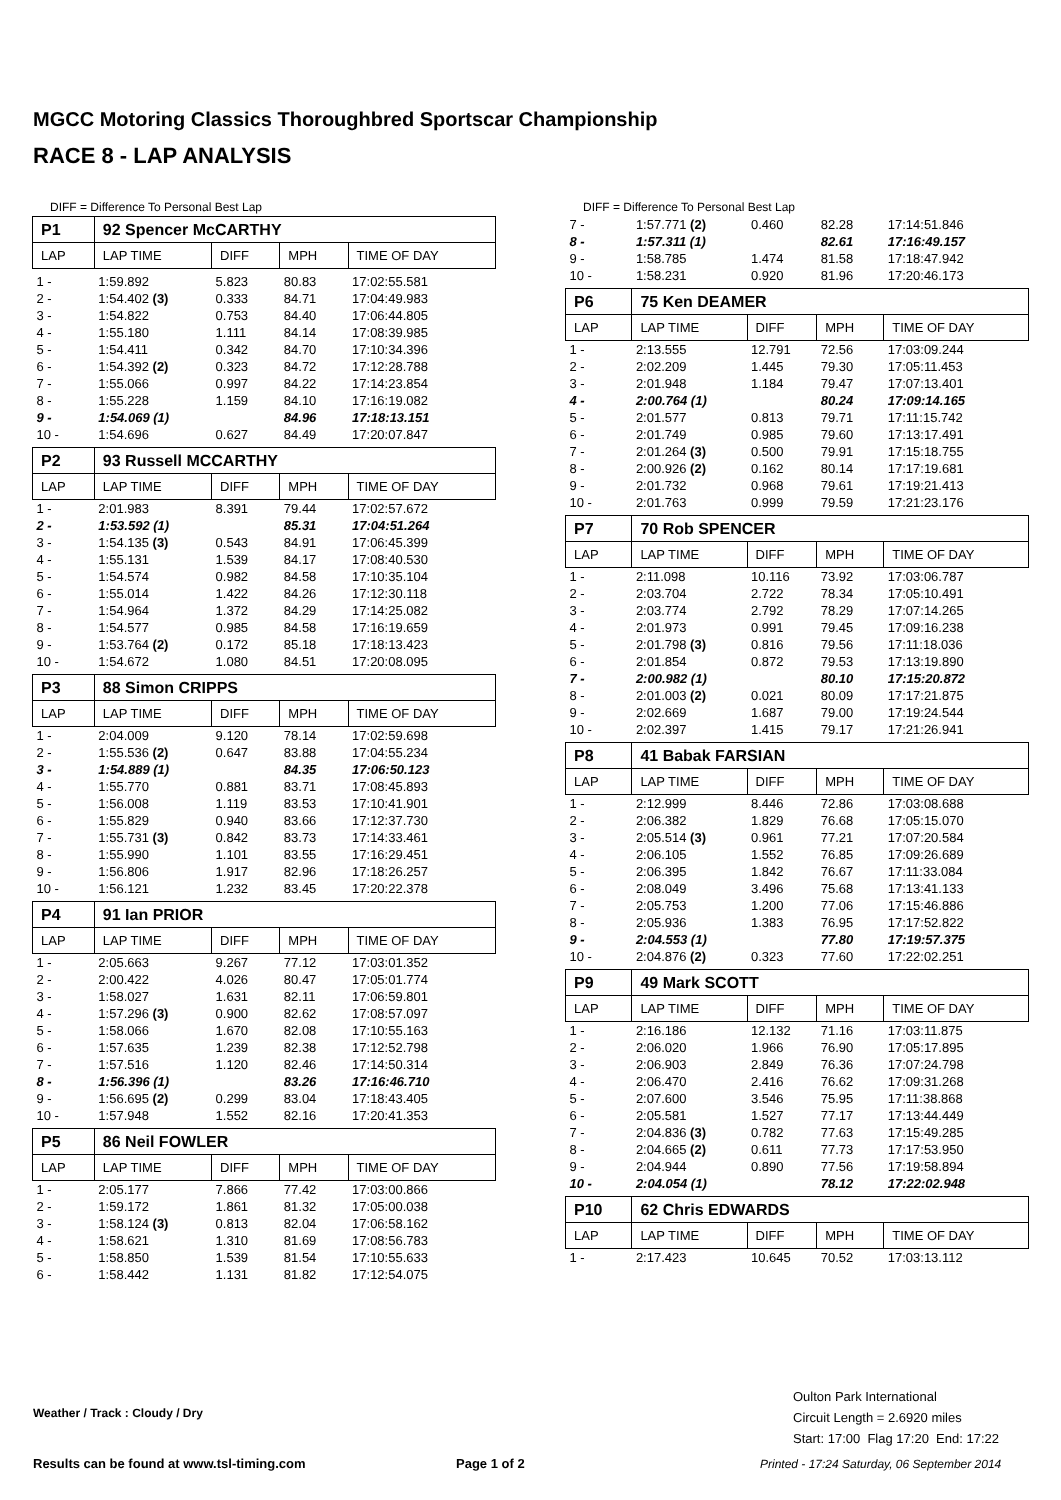MGCC Motoring Classics Thoroughbred Sportscar Championship
RACE 8 - LAP ANALYSIS
DIFF = Difference To Personal Best Lap
| P1 | 92 Spencer McCARTHY | | | |
| LAP | LAP TIME | DIFF | MPH | TIME OF DAY |
| 1 - | 1:59.892 | 5.823 | 80.83 | 17:02:55.581 |
| 2 - | 1:54.402 (3) | 0.333 | 84.71 | 17:04:49.983 |
| 3 - | 1:54.822 | 0.753 | 84.40 | 17:06:44.805 |
| 4 - | 1:55.180 | 1.111 | 84.14 | 17:08:39.985 |
| 5 - | 1:54.411 | 0.342 | 84.70 | 17:10:34.396 |
| 6 - | 1:54.392 (2) | 0.323 | 84.72 | 17:12:28.788 |
| 7 - | 1:55.066 | 0.997 | 84.22 | 17:14:23.854 |
| 8 - | 1:55.228 | 1.159 | 84.10 | 17:16:19.082 |
| 9 - | 1:54.069 (1) | | 84.96 | 17:18:13.151 |
| 10 - | 1:54.696 | 0.627 | 84.49 | 17:20:07.847 |
| P2 | 93 Russell MCCARTHY | | | |
| LAP | LAP TIME | DIFF | MPH | TIME OF DAY |
| 1 - | 2:01.983 | 8.391 | 79.44 | 17:02:57.672 |
| 2 - | 1:53.592 (1) | | 85.31 | 17:04:51.264 |
| 3 - | 1:54.135 (3) | 0.543 | 84.91 | 17:06:45.399 |
| 4 - | 1:55.131 | 1.539 | 84.17 | 17:08:40.530 |
| 5 - | 1:54.574 | 0.982 | 84.58 | 17:10:35.104 |
| 6 - | 1:55.014 | 1.422 | 84.26 | 17:12:30.118 |
| 7 - | 1:54.964 | 1.372 | 84.29 | 17:14:25.082 |
| 8 - | 1:54.577 | 0.985 | 84.58 | 17:16:19.659 |
| 9 - | 1:53.764 (2) | 0.172 | 85.18 | 17:18:13.423 |
| 10 - | 1:54.672 | 1.080 | 84.51 | 17:20:08.095 |
| P3 | 88 Simon CRIPPS | | | |
| LAP | LAP TIME | DIFF | MPH | TIME OF DAY |
| 1 - | 2:04.009 | 9.120 | 78.14 | 17:02:59.698 |
| 2 - | 1:55.536 (2) | 0.647 | 83.88 | 17:04:55.234 |
| 3 - | 1:54.889 (1) | | 84.35 | 17:06:50.123 |
| 4 - | 1:55.770 | 0.881 | 83.71 | 17:08:45.893 |
| 5 - | 1:56.008 | 1.119 | 83.53 | 17:10:41.901 |
| 6 - | 1:55.829 | 0.940 | 83.66 | 17:12:37.730 |
| 7 - | 1:55.731 (3) | 0.842 | 83.73 | 17:14:33.461 |
| 8 - | 1:55.990 | 1.101 | 83.55 | 17:16:29.451 |
| 9 - | 1:56.806 | 1.917 | 82.96 | 17:18:26.257 |
| 10 - | 1:56.121 | 1.232 | 83.45 | 17:20:22.378 |
| P4 | 91 Ian PRIOR | | | |
| LAP | LAP TIME | DIFF | MPH | TIME OF DAY |
| 1 - | 2:05.663 | 9.267 | 77.12 | 17:03:01.352 |
| 2 - | 2:00.422 | 4.026 | 80.47 | 17:05:01.774 |
| 3 - | 1:58.027 | 1.631 | 82.11 | 17:06:59.801 |
| 4 - | 1:57.296 (3) | 0.900 | 82.62 | 17:08:57.097 |
| 5 - | 1:58.066 | 1.670 | 82.08 | 17:10:55.163 |
| 6 - | 1:57.635 | 1.239 | 82.38 | 17:12:52.798 |
| 7 - | 1:57.516 | 1.120 | 82.46 | 17:14:50.314 |
| 8 - | 1:56.396 (1) | | 83.26 | 17:16:46.710 |
| 9 - | 1:56.695 (2) | 0.299 | 83.04 | 17:18:43.405 |
| 10 - | 1:57.948 | 1.552 | 82.16 | 17:20:41.353 |
| P5 | 86 Neil FOWLER | | | |
| LAP | LAP TIME | DIFF | MPH | TIME OF DAY |
| 1 - | 2:05.177 | 7.866 | 77.42 | 17:03:00.866 |
| 2 - | 1:59.172 | 1.861 | 81.32 | 17:05:00.038 |
| 3 - | 1:58.124 (3) | 0.813 | 82.04 | 17:06:58.162 |
| 4 - | 1:58.621 | 1.310 | 81.69 | 17:08:56.783 |
| 5 - | 1:58.850 | 1.539 | 81.54 | 17:10:55.633 |
| 6 - | 1:58.442 | 1.131 | 81.82 | 17:12:54.075 |
DIFF = Difference To Personal Best Lap
| 7 - | 1:57.771 (2) | 0.460 | 82.28 | 17:14:51.846 |
| 8 - | 1:57.311 (1) | | 82.61 | 17:16:49.157 |
| 9 - | 1:58.785 | 1.474 | 81.58 | 17:18:47.942 |
| 10 - | 1:58.231 | 0.920 | 81.96 | 17:20:46.173 |
| P6 | 75 Ken DEAMER | | | |
| LAP | LAP TIME | DIFF | MPH | TIME OF DAY |
| 1 - | 2:13.555 | 12.791 | 72.56 | 17:03:09.244 |
| 2 - | 2:02.209 | 1.445 | 79.30 | 17:05:11.453 |
| 3 - | 2:01.948 | 1.184 | 79.47 | 17:07:13.401 |
| 4 - | 2:00.764 (1) | | 80.24 | 17:09:14.165 |
| 5 - | 2:01.577 | 0.813 | 79.71 | 17:11:15.742 |
| 6 - | 2:01.749 | 0.985 | 79.60 | 17:13:17.491 |
| 7 - | 2:01.264 (3) | 0.500 | 79.91 | 17:15:18.755 |
| 8 - | 2:00.926 (2) | 0.162 | 80.14 | 17:17:19.681 |
| 9 - | 2:01.732 | 0.968 | 79.61 | 17:19:21.413 |
| 10 - | 2:01.763 | 0.999 | 79.59 | 17:21:23.176 |
| P7 | 70 Rob SPENCER | | | |
| LAP | LAP TIME | DIFF | MPH | TIME OF DAY |
| 1 - | 2:11.098 | 10.116 | 73.92 | 17:03:06.787 |
| 2 - | 2:03.704 | 2.722 | 78.34 | 17:05:10.491 |
| 3 - | 2:03.774 | 2.792 | 78.29 | 17:07:14.265 |
| 4 - | 2:01.973 | 0.991 | 79.45 | 17:09:16.238 |
| 5 - | 2:01.798 (3) | 0.816 | 79.56 | 17:11:18.036 |
| 6 - | 2:01.854 | 0.872 | 79.53 | 17:13:19.890 |
| 7 - | 2:00.982 (1) | | 80.10 | 17:15:20.872 |
| 8 - | 2:01.003 (2) | 0.021 | 80.09 | 17:17:21.875 |
| 9 - | 2:02.669 | 1.687 | 79.00 | 17:19:24.544 |
| 10 - | 2:02.397 | 1.415 | 79.17 | 17:21:26.941 |
| P8 | 41 Babak FARSIAN | | | |
| LAP | LAP TIME | DIFF | MPH | TIME OF DAY |
| 1 - | 2:12.999 | 8.446 | 72.86 | 17:03:08.688 |
| 2 - | 2:06.382 | 1.829 | 76.68 | 17:05:15.070 |
| 3 - | 2:05.514 (3) | 0.961 | 77.21 | 17:07:20.584 |
| 4 - | 2:06.105 | 1.552 | 76.85 | 17:09:26.689 |
| 5 - | 2:06.395 | 1.842 | 76.67 | 17:11:33.084 |
| 6 - | 2:08.049 | 3.496 | 75.68 | 17:13:41.133 |
| 7 - | 2:05.753 | 1.200 | 77.06 | 17:15:46.886 |
| 8 - | 2:05.936 | 1.383 | 76.95 | 17:17:52.822 |
| 9 - | 2:04.553 (1) | | 77.80 | 17:19:57.375 |
| 10 - | 2:04.876 (2) | 0.323 | 77.60 | 17:22:02.251 |
| P9 | 49 Mark SCOTT | | | |
| LAP | LAP TIME | DIFF | MPH | TIME OF DAY |
| 1 - | 2:16.186 | 12.132 | 71.16 | 17:03:11.875 |
| 2 - | 2:06.020 | 1.966 | 76.90 | 17:05:17.895 |
| 3 - | 2:06.903 | 2.849 | 76.36 | 17:07:24.798 |
| 4 - | 2:06.470 | 2.416 | 76.62 | 17:09:31.268 |
| 5 - | 2:07.600 | 3.546 | 75.95 | 17:11:38.868 |
| 6 - | 2:05.581 | 1.527 | 77.17 | 17:13:44.449 |
| 7 - | 2:04.836 (3) | 0.782 | 77.63 | 17:15:49.285 |
| 8 - | 2:04.665 (2) | 0.611 | 77.73 | 17:17:53.950 |
| 9 - | 2:04.944 | 0.890 | 77.56 | 17:19:58.894 |
| 10 - | 2:04.054 (1) | | 78.12 | 17:22:02.948 |
| P10 | 62 Chris EDWARDS | | | |
| LAP | LAP TIME | DIFF | MPH | TIME OF DAY |
| 1 - | 2:17.423 | 10.645 | 70.52 | 17:03:13.112 |
Oulton Park International
Circuit Length = 2.6920 miles
Start: 17:00 Flag 17:20 End: 17:22
Weather / Track : Cloudy / Dry
Results can be found at www.tsl-timing.com
Page 1 of 2
Printed - 17:24 Saturday, 06 September 2014